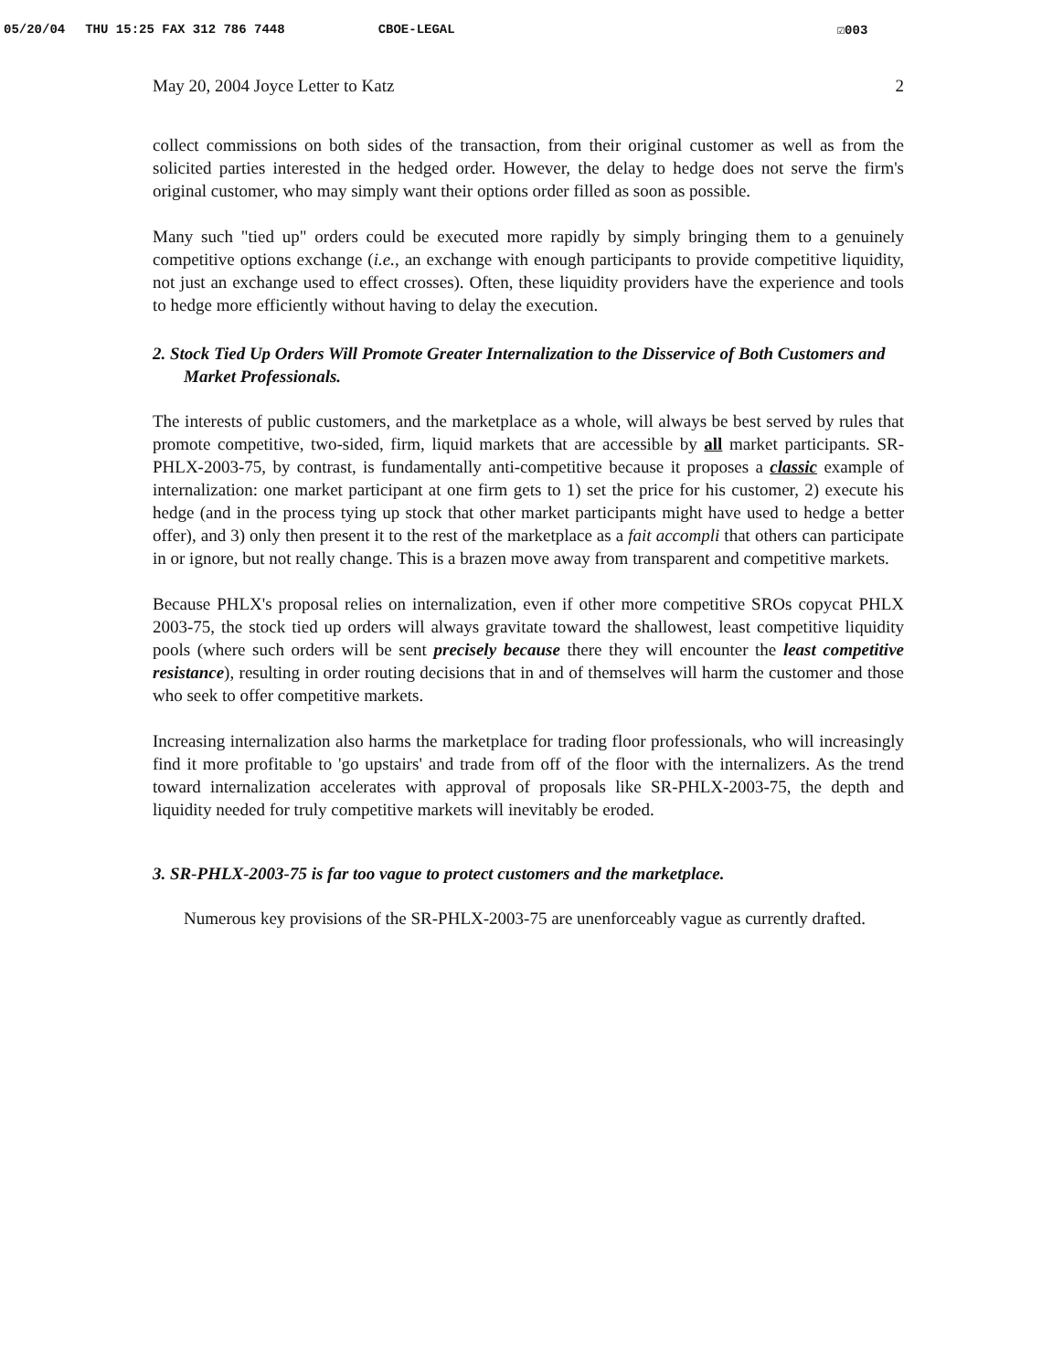05/20/04 THU 15:25 FAX 312 786 7448 CBOE-LEGAL ☑003
May 20, 2004 Joyce Letter to Katz 2
collect commissions on both sides of the transaction, from their original customer as well as from the solicited parties interested in the hedged order. However, the delay to hedge does not serve the firm's original customer, who may simply want their options order filled as soon as possible.
Many such "tied up" orders could be executed more rapidly by simply bringing them to a genuinely competitive options exchange (i.e., an exchange with enough participants to provide competitive liquidity, not just an exchange used to effect crosses). Often, these liquidity providers have the experience and tools to hedge more efficiently without having to delay the execution.
2. Stock Tied Up Orders Will Promote Greater Internalization to the Disservice of Both Customers and Market Professionals.
The interests of public customers, and the marketplace as a whole, will always be best served by rules that promote competitive, two-sided, firm, liquid markets that are accessible by all market participants. SR-PHLX-2003-75, by contrast, is fundamentally anti-competitive because it proposes a classic example of internalization: one market participant at one firm gets to 1) set the price for his customer, 2) execute his hedge (and in the process tying up stock that other market participants might have used to hedge a better offer), and 3) only then present it to the rest of the marketplace as a fait accompli that others can participate in or ignore, but not really change. This is a brazen move away from transparent and competitive markets.
Because PHLX's proposal relies on internalization, even if other more competitive SROs copycat PHLX 2003-75, the stock tied up orders will always gravitate toward the shallowest, least competitive liquidity pools (where such orders will be sent precisely because there they will encounter the least competitive resistance), resulting in order routing decisions that in and of themselves will harm the customer and those who seek to offer competitive markets.
Increasing internalization also harms the marketplace for trading floor professionals, who will increasingly find it more profitable to 'go upstairs' and trade from off of the floor with the internalizers. As the trend toward internalization accelerates with approval of proposals like SR-PHLX-2003-75, the depth and liquidity needed for truly competitive markets will inevitably be eroded.
3. SR-PHLX-2003-75 is far too vague to protect customers and the marketplace.
Numerous key provisions of the SR-PHLX-2003-75 are unenforceably vague as currently drafted.